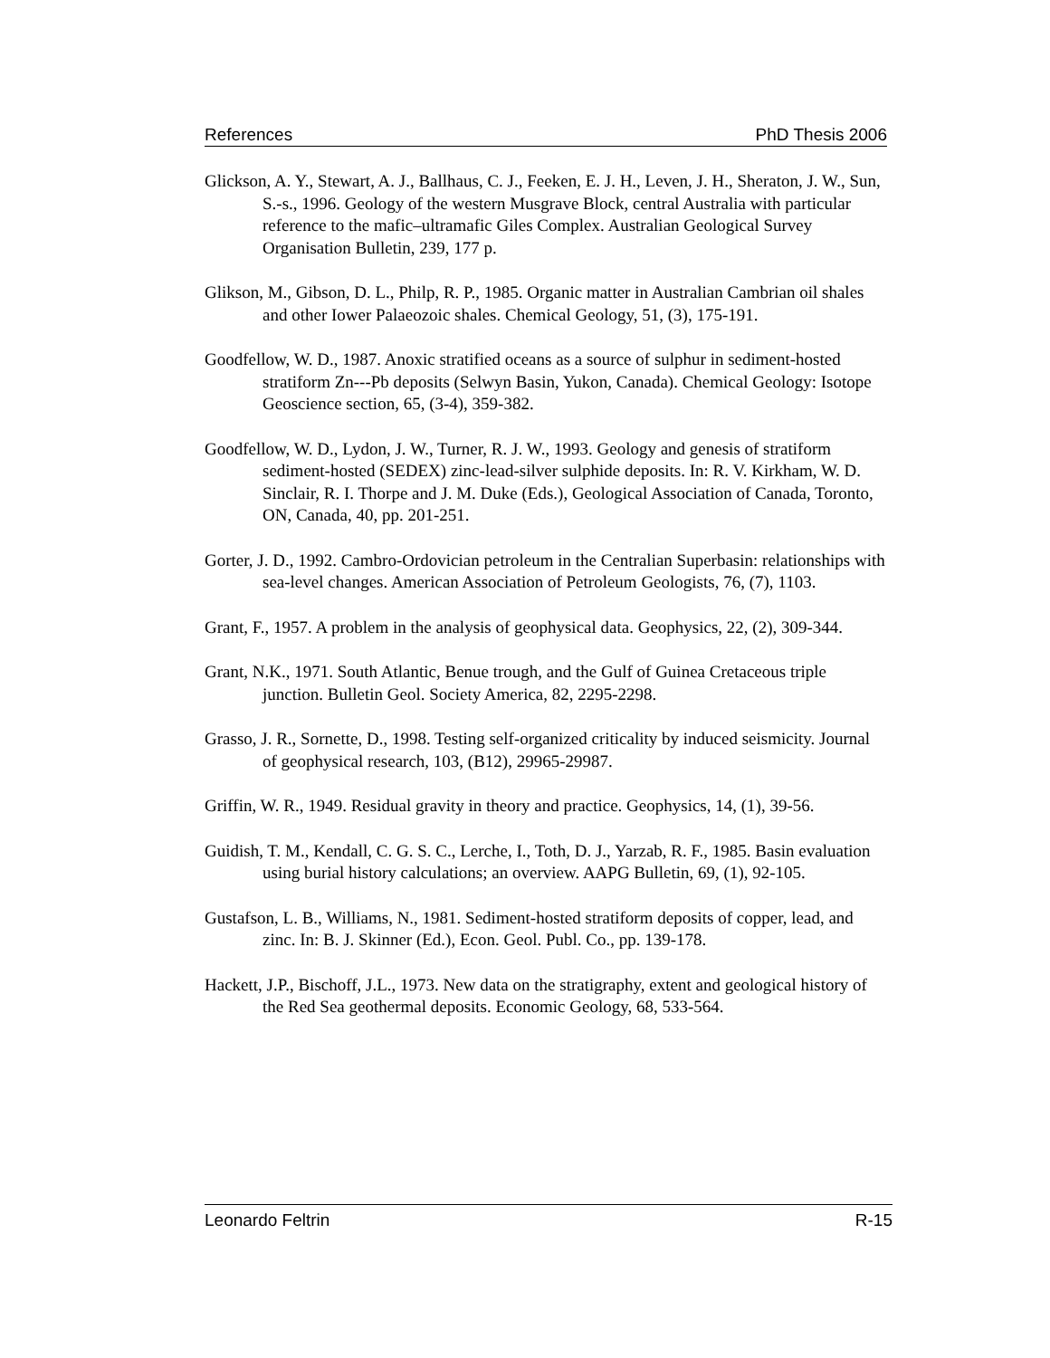References PhD Thesis 2006
Glickson, A. Y., Stewart, A. J., Ballhaus, C. J., Feeken, E. J. H., Leven, J. H., Sheraton, J. W., Sun, S.-s., 1996. Geology of the western Musgrave Block, central Australia with particular reference to the mafic–ultramafic Giles Complex. Australian Geological Survey Organisation Bulletin, 239, 177 p.
Glikson, M., Gibson, D. L., Philp, R. P., 1985. Organic matter in Australian Cambrian oil shales and other Iower Palaeozoic shales. Chemical Geology, 51, (3), 175-191.
Goodfellow, W. D., 1987. Anoxic stratified oceans as a source of sulphur in sediment-hosted stratiform Zn---Pb deposits (Selwyn Basin, Yukon, Canada). Chemical Geology: Isotope Geoscience section, 65, (3-4), 359-382.
Goodfellow, W. D., Lydon, J. W., Turner, R. J. W., 1993. Geology and genesis of stratiform sediment-hosted (SEDEX) zinc-lead-silver sulphide deposits. In: R. V. Kirkham, W. D. Sinclair, R. I. Thorpe and J. M. Duke (Eds.), Geological Association of Canada, Toronto, ON, Canada, 40, pp. 201-251.
Gorter, J. D., 1992. Cambro-Ordovician petroleum in the Centralian Superbasin: relationships with sea-level changes. American Association of Petroleum Geologists, 76, (7), 1103.
Grant, F., 1957. A problem in the analysis of geophysical data. Geophysics, 22, (2), 309-344.
Grant, N.K., 1971. South Atlantic, Benue trough, and the Gulf of Guinea Cretaceous triple junction. Bulletin Geol. Society America, 82, 2295-2298.
Grasso, J. R., Sornette, D., 1998. Testing self-organized criticality by induced seismicity. Journal of geophysical research, 103, (B12), 29965-29987.
Griffin, W. R., 1949. Residual gravity in theory and practice. Geophysics, 14, (1), 39-56.
Guidish, T. M., Kendall, C. G. S. C., Lerche, I., Toth, D. J., Yarzab, R. F., 1985. Basin evaluation using burial history calculations; an overview. AAPG Bulletin, 69, (1), 92-105.
Gustafson, L. B., Williams, N., 1981. Sediment-hosted stratiform deposits of copper, lead, and zinc. In: B. J. Skinner (Ed.), Econ. Geol. Publ. Co., pp. 139-178.
Hackett, J.P., Bischoff, J.L., 1973. New data on the stratigraphy, extent and geological history of the Red Sea geothermal deposits. Economic Geology, 68, 533-564.
Leonardo Feltrin R-15